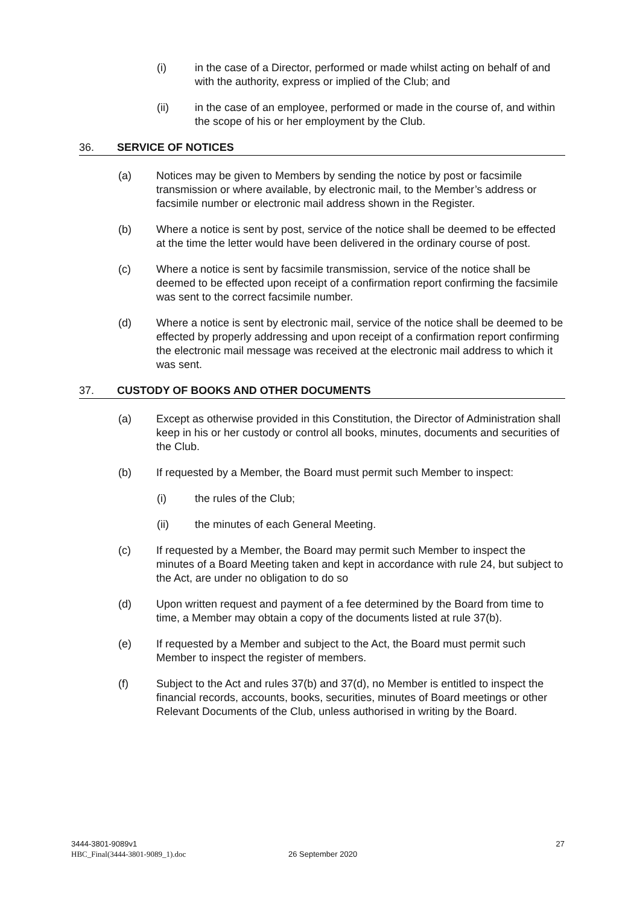(i) in the case of a Director, performed or made whilst acting on behalf of and with the authority, express or implied of the Club; and
(ii) in the case of an employee, performed or made in the course of, and within the scope of his or her employment by the Club.
36. SERVICE OF NOTICES
(a) Notices may be given to Members by sending the notice by post or facsimile transmission or where available, by electronic mail, to the Member’s address or facsimile number or electronic mail address shown in the Register.
(b) Where a notice is sent by post, service of the notice shall be deemed to be effected at the time the letter would have been delivered in the ordinary course of post.
(c) Where a notice is sent by facsimile transmission, service of the notice shall be deemed to be effected upon receipt of a confirmation report confirming the facsimile was sent to the correct facsimile number.
(d) Where a notice is sent by electronic mail, service of the notice shall be deemed to be effected by properly addressing and upon receipt of a confirmation report confirming the electronic mail message was received at the electronic mail address to which it was sent.
37. CUSTODY OF BOOKS AND OTHER DOCUMENTS
(a) Except as otherwise provided in this Constitution, the Director of Administration shall keep in his or her custody or control all books, minutes, documents and securities of the Club.
(b) If requested by a Member, the Board must permit such Member to inspect:
(i) the rules of the Club;
(ii) the minutes of each General Meeting.
(c) If requested by a Member, the Board may permit such Member to inspect the minutes of a Board Meeting taken and kept in accordance with rule 24, but subject to the Act, are under no obligation to do so
(d) Upon written request and payment of a fee determined by the Board from time to time, a Member may obtain a copy of the documents listed at rule 37(b).
(e) If requested by a Member and subject to the Act, the Board must permit such Member to inspect the register of members.
(f) Subject to the Act and rules 37(b) and 37(d), no Member is entitled to inspect the financial records, accounts, books, securities, minutes of Board meetings or other Relevant Documents of the Club, unless authorised in writing by the Board.
3444-3801-9089v1 27
HBC_Final(3444-3801-9089_1).doc 26 September 2020